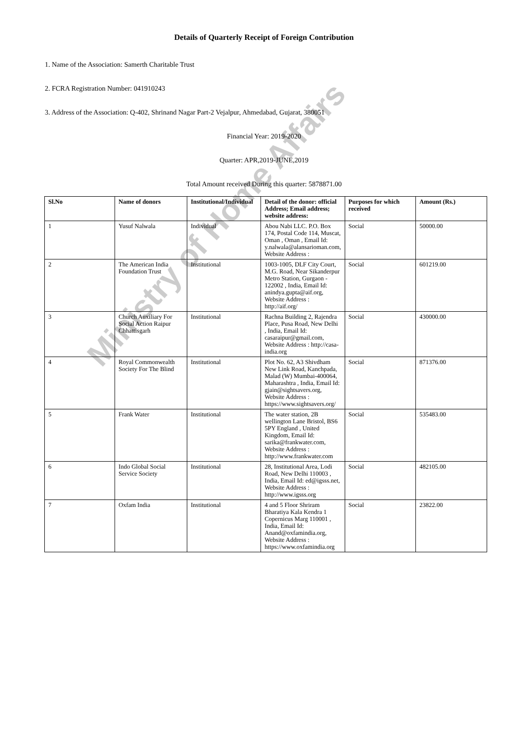Details of Quarterly Receipt of Foreign Contribution
1. Name of the Association: Samerth Charitable Trust
2. FCRA Registration Number: 041910243
3. Address of the Association: Q-402, Shrinand Nagar Part-2 Vejalpur, Ahmedabad, Gujarat, 380051
Financial Year: 2019-2020
Quarter: APR,2019-JUNE,2019
Total Amount received During this quarter: 5878871.00
| Sl.No | Name of donors | Institutional/Individual | Detail of the donor: official Address; Email address; website address: | Purposes for which received | Amount (Rs.) |
| --- | --- | --- | --- | --- | --- |
| 1 | Yusuf Nalwala | Individual | Abou Nabi LLC. P.O. Box 174, Postal Code 114, Muscat, Oman , Oman , Email Id: y.nalwala@alansarioman.com, Website Address : | Social | 50000.00 |
| 2 | The American India Foundation Trust | Institutional | 1003-1005, DLF City Court, M.G. Road, Near Sikanderpur Metro Station, Gurgaon - 122002 , India, Email Id: anindya.gupta@aif.org, Website Address : http://aif.org/ | Social | 601219.00 |
| 3 | Church Auxiliary For Social Action Raipur Chhattisgarh | Institutional | Rachna Building 2, Rajendra Place, Pusa Road, New Delhi , India, Email Id: casaraipur@gmail.com, Website Address : http://casa-india.org | Social | 430000.00 |
| 4 | Royal Commonwealth Society For The Blind | Institutional | Plot No. 62, A3 Shivdham New Link Road, Kanchpada, Malad (W) Mumbai-400064, Maharashtra , India, Email Id: gjain@sightsavers.org, Website Address : https://www.sightsavers.org/ | Social | 871376.00 |
| 5 | Frank Water | Institutional | The water station, 2B wellington Lane Bristol, BS6 5PY England , United Kingdom, Email Id: sarika@frankwater.com, Website Address : http://www.frankwater.com | Social | 535483.00 |
| 6 | Indo Global Social Service Society | Institutional | 28, Institutional Area, Lodi Road, New Delhi 110003 , India, Email Id: ed@igsss.net, Website Address : http://www.igsss.org | Social | 482105.00 |
| 7 | Oxfam India | Institutional | 4 and 5 Floor Shriram Bharatiya Kala Kendra 1 Copernicus Marg 110001 , India, Email Id: Anand@oxfamindia.org, Website Address : https://www.oxfamindia.org | Social | 23822.00 |
Ministry of Home Affairs